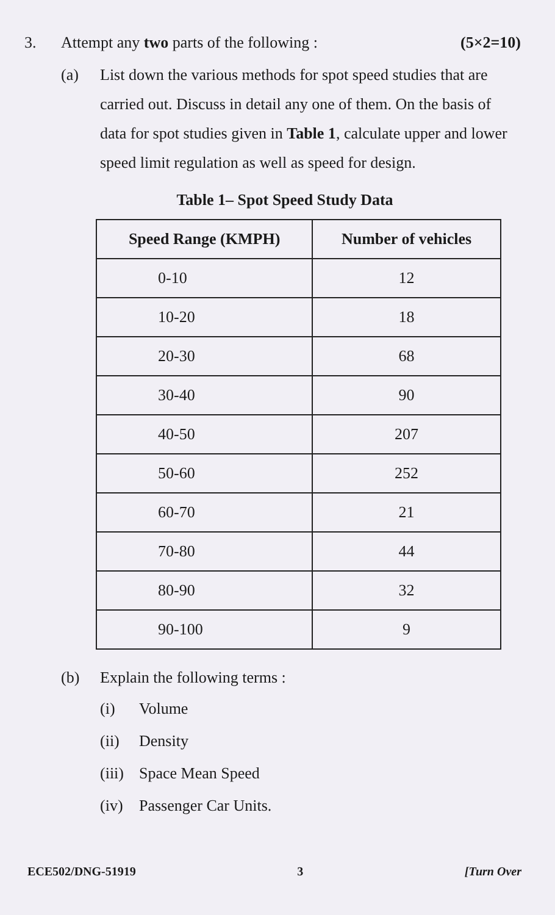3. Attempt any two parts of the following : (5×2=10)
(a) List down the various methods for spot speed studies that are carried out. Discuss in detail any one of them. On the basis of data for spot studies given in Table 1, calculate upper and lower speed limit regulation as well as speed for design.
Table 1– Spot Speed Study Data
| Speed Range (KMPH) | Number of vehicles |
| --- | --- |
| 0-10 | 12 |
| 10-20 | 18 |
| 20-30 | 68 |
| 30-40 | 90 |
| 40-50 | 207 |
| 50-60 | 252 |
| 60-70 | 21 |
| 70-80 | 44 |
| 80-90 | 32 |
| 90-100 | 9 |
(b) Explain the following terms :
(i) Volume
(ii) Density
(iii) Space Mean Speed
(iv) Passenger Car Units.
ECE502/DNG-51919 3 [Turn Over